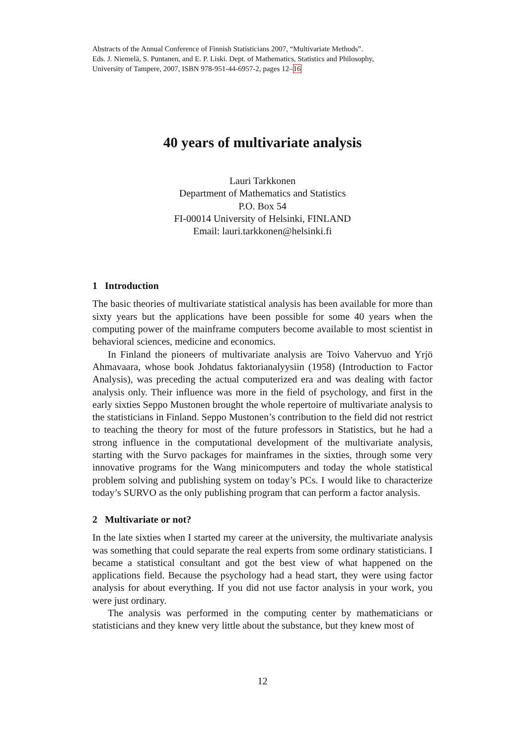Abstracts of the Annual Conference of Finnish Statisticians 2007, “Multivariate Methods”.
Eds. J. Niemelä, S. Puntanen, and E. P. Liski. Dept. of Mathematics, Statistics and Philosophy,
University of Tampere, 2007, ISBN 978-951-44-6957-2, pages 12–16
40 years of multivariate analysis
Lauri Tarkkonen
Department of Mathematics and Statistics
P.O. Box 54
FI-00014 University of Helsinki, FINLAND
Email: lauri.tarkkonen@helsinki.fi
1 Introduction
The basic theories of multivariate statistical analysis has been available for more than sixty years but the applications have been possible for some 40 years when the computing power of the mainframe computers become available to most scientist in behavioral sciences, medicine and economics.
In Finland the pioneers of multivariate analysis are Toivo Vahervuo and Yrjö Ahmavaara, whose book Johdatus faktorianalyysiin (1958) (Introduction to Factor Analysis), was preceding the actual computerized era and was dealing with factor analysis only. Their influence was more in the field of psychology, and first in the early sixties Seppo Mustonen brought the whole repertoire of multivariate analysis to the statisticians in Finland. Seppo Mustonen’s contribution to the field did not restrict to teaching the theory for most of the future professors in Statistics, but he had a strong influence in the computational development of the multivariate analysis, starting with the Survo packages for mainframes in the sixties, through some very innovative programs for the Wang minicomputers and today the whole statistical problem solving and publishing system on today’s PCs. I would like to characterize today’s SURVO as the only publishing program that can perform a factor analysis.
2 Multivariate or not?
In the late sixties when I started my career at the university, the multivariate analysis was something that could separate the real experts from some ordinary statisticians. I became a statistical consultant and got the best view of what happened on the applications field. Because the psychology had a head start, they were using factor analysis for about everything. If you did not use factor analysis in your work, you were just ordinary.
The analysis was performed in the computing center by mathematicians or statisticians and they knew very little about the substance, but they knew most of
12